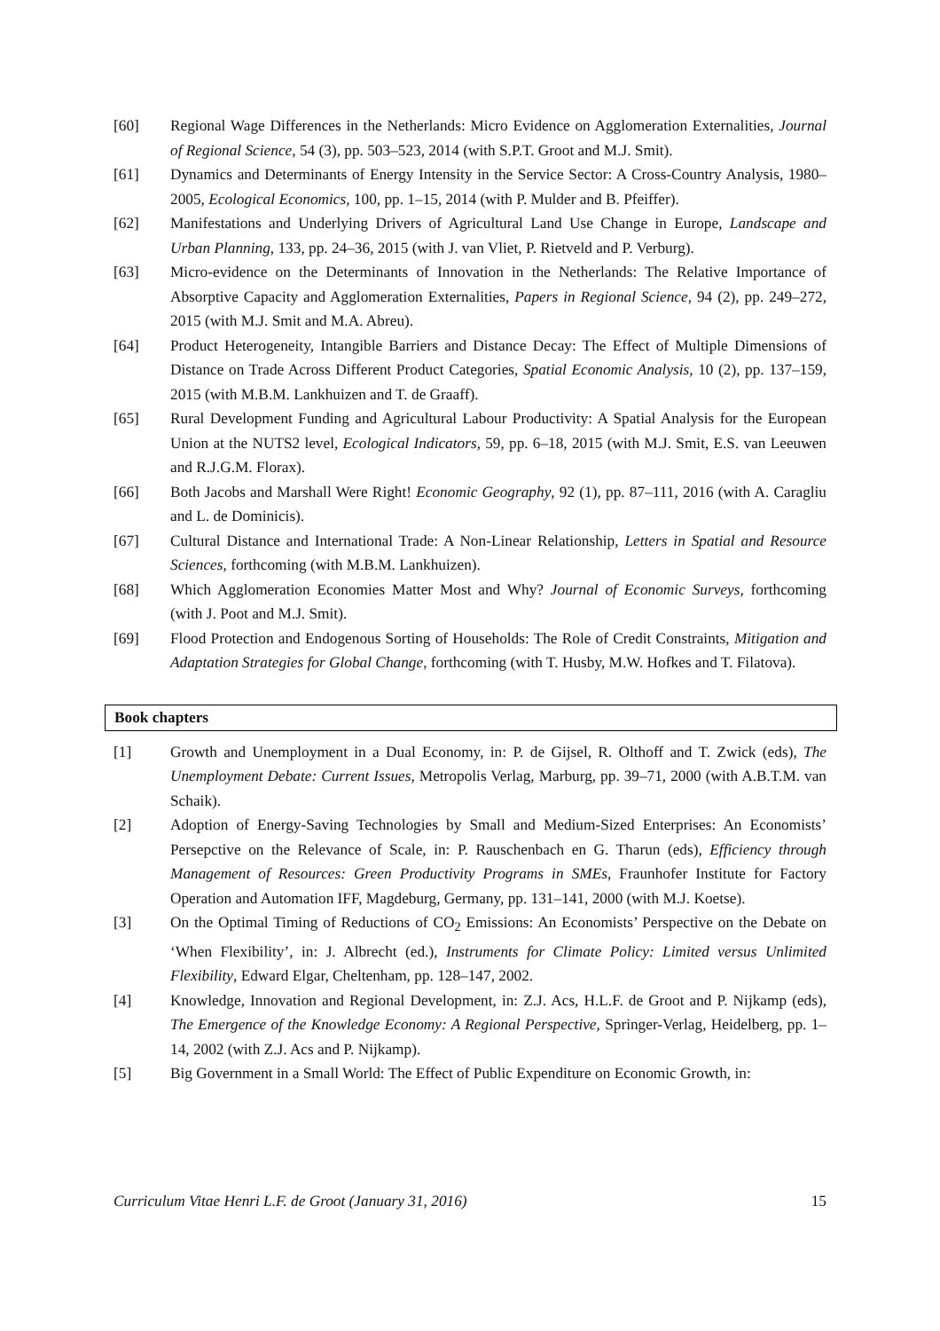[60] Regional Wage Differences in the Netherlands: Micro Evidence on Agglomeration Externalities, Journal of Regional Science, 54 (3), pp. 503–523, 2014 (with S.P.T. Groot and M.J. Smit).
[61] Dynamics and Determinants of Energy Intensity in the Service Sector: A Cross-Country Analysis, 1980–2005, Ecological Economics, 100, pp. 1–15, 2014 (with P. Mulder and B. Pfeiffer).
[62] Manifestations and Underlying Drivers of Agricultural Land Use Change in Europe, Landscape and Urban Planning, 133, pp. 24–36, 2015 (with J. van Vliet, P. Rietveld and P. Verburg).
[63] Micro-evidence on the Determinants of Innovation in the Netherlands: The Relative Importance of Absorptive Capacity and Agglomeration Externalities, Papers in Regional Science, 94 (2), pp. 249–272, 2015 (with M.J. Smit and M.A. Abreu).
[64] Product Heterogeneity, Intangible Barriers and Distance Decay: The Effect of Multiple Dimensions of Distance on Trade Across Different Product Categories, Spatial Economic Analysis, 10 (2), pp. 137–159, 2015 (with M.B.M. Lankhuizen and T. de Graaff).
[65] Rural Development Funding and Agricultural Labour Productivity: A Spatial Analysis for the European Union at the NUTS2 level, Ecological Indicators, 59, pp. 6–18, 2015 (with M.J. Smit, E.S. van Leeuwen and R.J.G.M. Florax).
[66] Both Jacobs and Marshall Were Right! Economic Geography, 92 (1), pp. 87–111, 2016 (with A. Caragliu and L. de Dominicis).
[67] Cultural Distance and International Trade: A Non-Linear Relationship, Letters in Spatial and Resource Sciences, forthcoming (with M.B.M. Lankhuizen).
[68] Which Agglomeration Economies Matter Most and Why? Journal of Economic Surveys, forthcoming (with J. Poot and M.J. Smit).
[69] Flood Protection and Endogenous Sorting of Households: The Role of Credit Constraints, Mitigation and Adaptation Strategies for Global Change, forthcoming (with T. Husby, M.W. Hofkes and T. Filatova).
Book chapters
[1] Growth and Unemployment in a Dual Economy, in: P. de Gijsel, R. Olthoff and T. Zwick (eds), The Unemployment Debate: Current Issues, Metropolis Verlag, Marburg, pp. 39–71, 2000 (with A.B.T.M. van Schaik).
[2] Adoption of Energy-Saving Technologies by Small and Medium-Sized Enterprises: An Economists’ Persepctive on the Relevance of Scale, in: P. Rauschenbach en G. Tharun (eds), Efficiency through Management of Resources: Green Productivity Programs in SMEs, Fraunhofer Institute for Factory Operation and Automation IFF, Magdeburg, Germany, pp. 131–141, 2000 (with M.J. Koetse).
[3] On the Optimal Timing of Reductions of CO<sub>2</sub> Emissions: An Economists’ Perspective on the Debate on ‘When Flexibility’, in: J. Albrecht (ed.), Instruments for Climate Policy: Limited versus Unlimited Flexibility, Edward Elgar, Cheltenham, pp. 128–147, 2002.
[4] Knowledge, Innovation and Regional Development, in: Z.J. Acs, H.L.F. de Groot and P. Nijkamp (eds), The Emergence of the Knowledge Economy: A Regional Perspective, Springer-Verlag, Heidelberg, pp. 1–14, 2002 (with Z.J. Acs and P. Nijkamp).
[5] Big Government in a Small World: The Effect of Public Expenditure on Economic Growth, in:
Curriculum Vitae Henri L.F. de Groot (January 31, 2016) 15